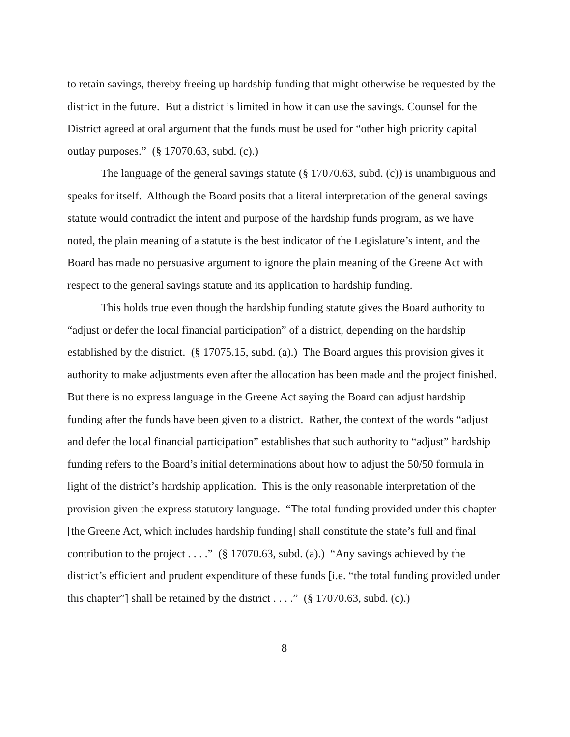to retain savings, thereby freeing up hardship funding that might otherwise be requested by the district in the future. But a district is limited in how it can use the savings. Counsel for the District agreed at oral argument that the funds must be used for “other high priority capital outlay purposes.” (§ 17070.63, subd. (c).)
The language of the general savings statute (§ 17070.63, subd. (c)) is unambiguous and speaks for itself. Although the Board posits that a literal interpretation of the general savings statute would contradict the intent and purpose of the hardship funds program, as we have noted, the plain meaning of a statute is the best indicator of the Legislature’s intent, and the Board has made no persuasive argument to ignore the plain meaning of the Greene Act with respect to the general savings statute and its application to hardship funding.
This holds true even though the hardship funding statute gives the Board authority to “adjust or defer the local financial participation” of a district, depending on the hardship established by the district. (§ 17075.15, subd. (a).) The Board argues this provision gives it authority to make adjustments even after the allocation has been made and the project finished. But there is no express language in the Greene Act saying the Board can adjust hardship funding after the funds have been given to a district. Rather, the context of the words “adjust and defer the local financial participation” establishes that such authority to “adjust” hardship funding refers to the Board’s initial determinations about how to adjust the 50/50 formula in light of the district’s hardship application. This is the only reasonable interpretation of the provision given the express statutory language. “The total funding provided under this chapter [the Greene Act, which includes hardship funding] shall constitute the state’s full and final contribution to the project . . . .” (§ 17070.63, subd. (a).) “Any savings achieved by the district’s efficient and prudent expenditure of these funds [i.e. “the total funding provided under this chapter”] shall be retained by the district . . . .” (§ 17070.63, subd. (c).)
8